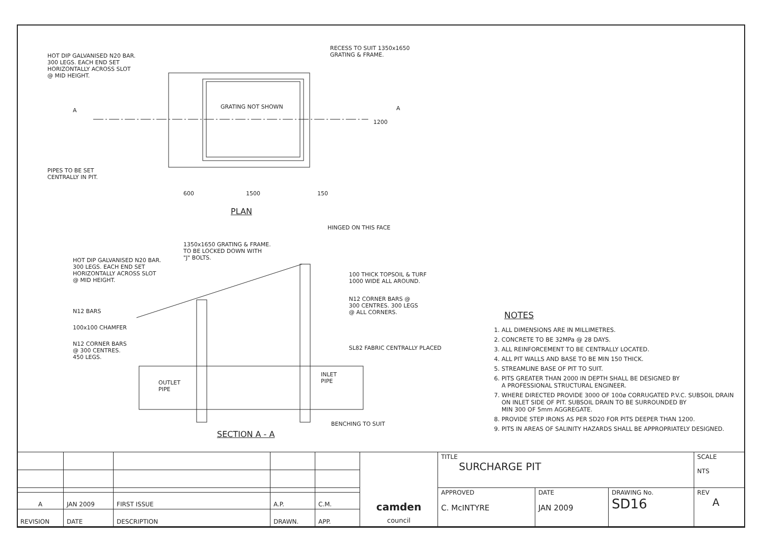HOT DIP GALVANISED N20 BAR.
300 LEGS. EACH END SET
HORIZONTALLY ACROSS SLOT
@ MID HEIGHT.
RECESS TO SUIT 1350x1650
GRATING & FRAME.
GRATING NOT SHOWN
A A
1200
PIPES TO BE SET
CENTRALLY IN PIT.
600 1500 150
PLAN
HINGED ON THIS FACE
1350x1650 GRATING & FRAME.
TO BE LOCKED DOWN WITH
"J" BOLTS.
HOT DIP GALVANISED N20 BAR.
300 LEGS. EACH END SET
HORIZONTALLY ACROSS SLOT
@ MID HEIGHT.
100 THICK TOPSOIL & TURF
1000 WIDE ALL AROUND.
N12 CORNER BARS @
300 CENTRES. 300 LEGS
@ ALL CORNERS.
N12 BARS
100x100 CHAMFER
N12 CORNER BARS
@ 300 CENTRES.
450 LEGS.
SL82 FABRIC CENTRALLY PLACED
INLET
PIPE
OUTLET
PIPE
BENCHING TO SUIT
SECTION A - A
NOTES
1. ALL DIMENSIONS ARE IN MILLIMETRES.
2. CONCRETE TO BE 32MPa @ 28 DAYS.
3. ALL REINFORCEMENT TO BE CENTRALLY LOCATED.
4. ALL PIT WALLS AND BASE TO BE MIN 150 THICK.
5. STREAMLINE BASE OF PIT TO SUIT.
6. PITS GREATER THAN 2000 IN DEPTH SHALL BE DESIGNED BY
A PROFESSIONAL STRUCTURAL ENGINEER.
7. WHERE DIRECTED PROVIDE 3000 OF 100ø CORRUGATED P.V.C. SUBSOIL DRAIN
ON INLET SIDE OF PIT. SUBSOIL DRAIN TO BE SURROUNDED BY
MIN 300 OF 5mm AGGREGATE.
8. PROVIDE STEP IRONS AS PER SD20 FOR PITS DEEPER THAN 1200.
9. PITS IN AREAS OF SALINITY HAZARDS SHALL BE APPROPRIATELY DESIGNED.
| | | | | | camden council | TITLE SURCHARGE PIT | | | SCALE NTS |
| | | | | | | APPROVED C. McINTYRE | DATE JAN 2009 | DRAWING No. SD16 | REV A |
| A | JAN 2009 | FIRST ISSUE | A.P. | C.M. | | | | | |
| REVISION | DATE | DESCRIPTION | DRAWN. | APP. | | | | | |